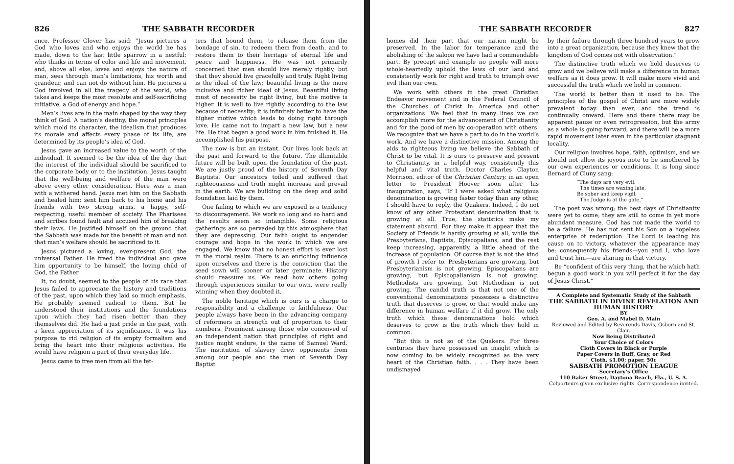826 THE SABBATH RECORDER
ence. Professor Glover has said: “Jesus pictures a God who loves and who enjoys the world he has made, down to the last little sparrow in a nestful; who thinks in terms of color and life and movement, and, above all else, loves and enjoys the nature of man, sees through man’s limitations, his worth and grandeur, and can not do without him. He pictures a God involved in all the tragedy of the world, who takes and keeps the most resolute and self-sacrificing initiative, a God of energy and hope.”
Men’s lives are in the main shaped by the way they think of God. A nation’s destiny, the moral principles which mold its character, the idealism that produces its morale and affects every phase of its life, are determined by its people’s idea of God.
Jesus gave an increased value to the worth of the individual. It seemed to be the idea of the day that the interest of the individual should be sacrificed to the corporate body or to the institution. Jesus taught that the well-being and welfare of the man were above every other consideration. Here was a man with a withered hand. Jesus met him on the Sabbath and healed him; sent him back to his home and his friends with two strong arms, a happy, self-respecting, useful member of society. The Pharisees and scribes found fault and accused him of breaking their laws. He justified himself on the ground that the Sabbath was made for the benefit of man and not that man’s welfare should be sacrificed to it.
Jesus pictured a loving, ever-present God, the universal Father. He freed the individual and gave him opportunity to be himself, the loving child of God, the Father.
It, no doubt, seemed to the people of his race that Jesus failed to appreciate the history and traditions of the past, upon which they laid so much emphasis. He probably seemed radical to them. But he understood their institutions and the foundations upon which they had risen better than they themselves did. He had a just pride in the past, with a keen appreciation of its significance. It was his purpose to rid religion of its empty formalism and bring the heart into their religious activities. He would have religion a part of their everyday life.
Jesus came to free men from all the fet-
ters that bound them, to release them from the bondage of sin, to redeem them from death, and to restore them to their heritage of eternal life and peace and happiness. He was not primarily concerned that men should live merely rightly, but that they should live gracefully and truly. Right living is the ideal of the law; beautiful living is the more inclusive and richer ideal of Jesus. Beautiful living must of necessity be right living, but the motive is higher. It is well to live rightly according to the law because of necessity; it is infinitely better to have the higher motive which leads to doing right through love. He came not to impart a new law, but a new life. He that began a good work in him finished it. He accomplished his purpose.
The now is but an instant. Our lives look back at the past and forward to the future. The illimitable future will be built upon the foundation of the past. We are justly proud of the history of Seventh Day Baptists. Our ancestors toiled and suffered that righteousness and truth might increase and prevail in the earth. We are building on the deep and solid foundation laid by them.
One failing to which we are exposed is a tendency to discouragement. We work so long and so hard and the results seem so intangible. Some religious gatherings are so pervaded by this atmosphere that they are depressing. Our faith ought to engender courage and hope in the work in which we are engaged. We know that no honest effort is ever lost in the moral realm. There is an enriching influence upon ourselves and there is the conviction that the seed sown will sooner or later germinate. History should reassure us. We read how others going through experiences similar to our own, were really winning when they doubted it.
The noble heritage which is ours is a charge to responsibility and a challenge to faithfulness. Our people always have been in the advancing company of reformers in strength out of proportion to their numbers. Prominent among those who conceived of an independent nation that principles of right and justice might endure, is the name of Samuel Ward. The institution of slavery drew opponents from among our people and the men of Seventh Day Baptist
THE SABBATH RECORDER 827
homes did their part that our nation might be preserved. In the labor for temperance and the abolishing of the saloon we have had a commendable part. By precept and example no people will more whole-heartedly uphold the laws of our land and consistently work for right and truth to triumph over evil than our own.
We work with others in the great Christian Endeavor movement and in the Federal Council of the Churches of Christ in America and other organizations. We feel that in many lines we can accomplish more for the advancement of Christianity and for the good of men by co-operation with others. We recognize that we have a part to do in the world’s work. And we have a distinctive mission. Among the aids to righteous living we believe the Sabbath of Christ to be vital. It is ours to preserve and present to Christianity, in a helpful way, consistently this helpful and vital truth. Doctor Charles Clayton Morrison, editor of the Christian Century, in an open letter to President Hoover soon after his inauguration, says, “If I were asked what religious denomination is growing faster today than any other, I should have to reply, the Quakers. Indeed, I do not know of any other Protestant denomination that is growing at all. True, the statistics make my statement absurd. For they make it appear that the Society of Friends is hardly growing at all, while the Presbyterians, Baptists, Episcopalians, and the rest keep increasing, apparently, a little ahead of the increase of population. Of course that is not the kind of growth I refer to. Presbyterians are growing, but Presbyterianism is not growing. Episcopalians are growing, but Episcopalianism is not growing. Methodists are growing, but Methodism is not growing. The candid truth is that not one of the conventional denominations possesses a distinctive truth that deserves to grow, or that would make any difference in human welfare if it did grow. The only truth which these denominations hold which deserves to grow is the truth which they hold in common.
“But this is not so of the Quakers. For three centuries they have possessed an insight which is now coming to be widely recognized as the very heart of the Christian faith. . . . They have been undismayed
by their failure through three hundred years to grow into a great organization, because they knew that the kingdom of God comes not with observation.”
The distinctive truth which we hold deserves to grow and we believe will make a difference in human welfare as it does grow. It will make more vivid and successful the truth which we hold in common.
The world is better than it used to be. The principles of the gospel of Christ are more widely prevalent today than ever, and the trend is continually onward. Here and there there may be apparent pause or even retrogression, but the army as a whole is going forward, and there will be a more rapid movement later even in the particular stagnant locality.
Our religion involves hope, faith, optimism, and we should not allow its joyous note to be smothered by our own experiences or conditions. It is long since Bernard of Cluny sang:
“The days are very evil,
The times are waxing late,
Be sober and keep vigil,
The Judge is at the gate.”
The poet was wrong; the best days of Christianity were yet to come; they are still to come in yet more abundant measure. God has not made the world to be a failure. He has not sent his Son on a hopeless enterprise of redemption. The Lord is leading his cause on to victory, whatever the appearance may be; consequently his friends—you and I, who love and trust him—are sharing in that victory.
Be “confident of this very thing, that he which hath begun a good work in you will perfect it for the day of Jesus Christ.”
A Complete and Systematic Study of the Sabbath
THE SABBATH IN DIVINE REVELATION AND HUMAN HISTORY
BY
Geo. A. and Mabel D. Main
Reviewed and Edited by Reverends Davis, Osborn and St. Clair.
Now Being Distributed
Your Choice of Colors
Cloth Covers in Black or Purple
Paper Covers in Buff, Gray, or Red
Cloth, $1.00; paper, 50c
SABBATH PROMOTION LEAGUE
Secretary’s Office
110 Baker Street, Daytona Beach, Fla., U. S. A.
Colporteurs given exclusive rights. Correspondence invited.